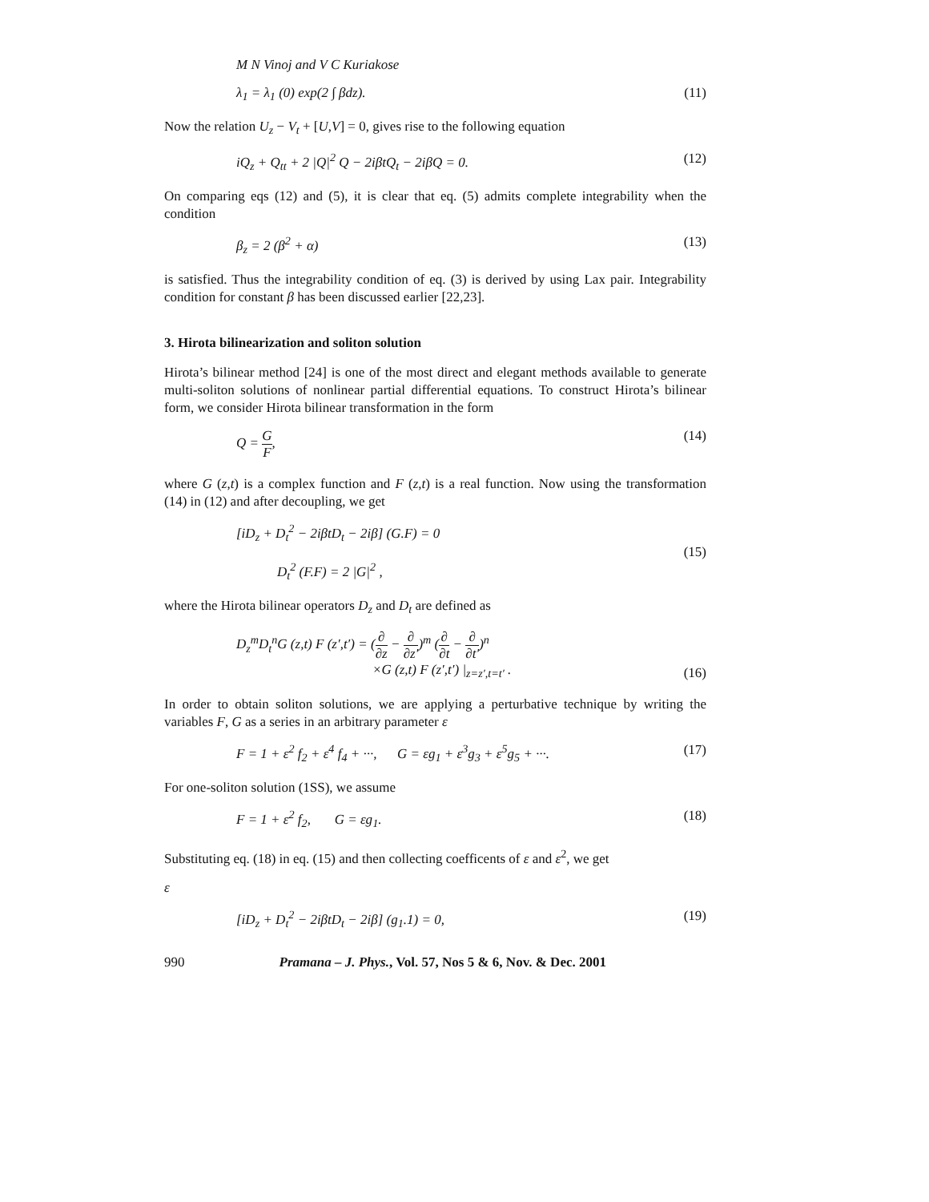M N Vinoj and V C Kuriakose
λ<sub>1</sub> = λ<sub>1</sub> (0) exp(2 ∫ βdz). (11)
Now the relation U<sub>z</sub> − V<sub>t</sub> + [U,V] = 0, gives rise to the following equation
iQ<sub>z</sub> + Q<sub>tt</sub> + 2 |Q|<sup>2</sup> Q − 2iβtQ<sub>t</sub> − 2iβQ = 0. (12)
On comparing eqs (12) and (5), it is clear that eq. (5) admits complete integrability when the condition
β<sub>z</sub> = 2 (β<sup>2</sup> + α) (13)
is satisfied. Thus the integrability condition of eq. (3) is derived by using Lax pair. Integrability condition for constant β has been discussed earlier [22,23].
3. Hirota bilinearization and soliton solution
Hirota’s bilinear method [24] is one of the most direct and elegant methods available to generate multi-soliton solutions of nonlinear partial differential equations. To construct Hirota’s bilinear form, we consider Hirota bilinear transformation in the form
Q = G F, (14)
where G (z,t) is a complex function and F (z,t) is a real function. Now using the transformation (14) in (12) and after decoupling, we get
[iD<sub>z</sub> + D<sub>t</sub><sup>2</sup> − 2iβtD<sub>t</sub> − 2iβ] (G.F) = 0
D<sub>t</sub><sup>2</sup> (F.F) = 2 |G|<sup>2</sup> , (15)
where the Hirota bilinear operators D<sub>z</sub> and D<sub>t</sub> are defined as
D<sub>z</sub><sup>m</sup>D<sub>t</sub><sup>n</sup>G (z,t) F (z′,t′) = (∂ ∂z − ∂ ∂z′)<sup>m</sup> (∂ ∂t − ∂ ∂t′)<sup>n</sup>
×G (z,t) F (z′,t′) |<sub>z=z′,t=t′</sub> . (16)
In order to obtain soliton solutions, we are applying a perturbative technique by writing the variables F, G as a series in an arbitrary parameter ε
F = 1 + ε<sup>2</sup> f<sub>2</sub> + ε<sup>4</sup> f<sub>4</sub> + ···, G = εg<sub>1</sub> + ε<sup>3</sup>g<sub>3</sub> + ε<sup>5</sup>g<sub>5</sub> + ···. (17)
For one-soliton solution (1SS), we assume
F = 1 + ε<sup>2</sup> f<sub>2</sub>, G = εg<sub>1</sub>. (18)
Substituting eq. (18) in eq. (15) and then collecting coefficents of ε and ε<sup>2</sup>, we get
ε
[iD<sub>z</sub> + D<sub>t</sub><sup>2</sup> − 2iβtD<sub>t</sub> − 2iβ] (g<sub>1</sub>.1) = 0, (19)
990 Pramana – J. Phys., Vol. 57, Nos 5 & 6, Nov. & Dec. 2001